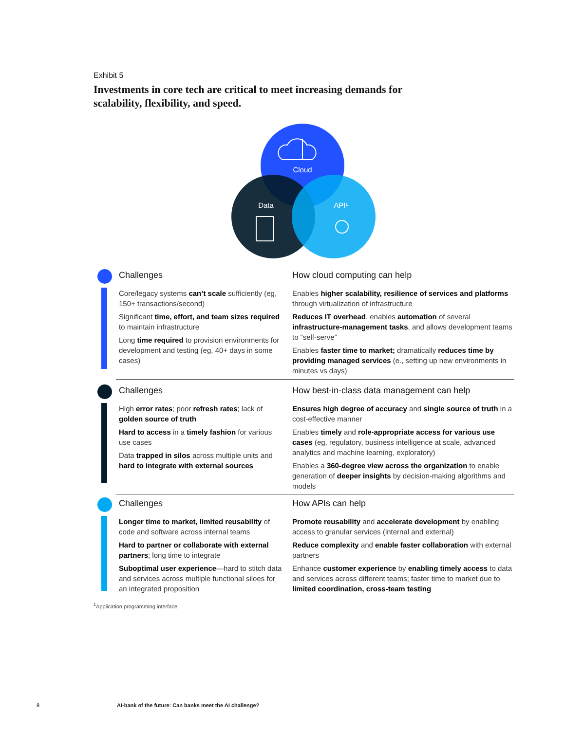Exhibit 5
Investments in core tech are critical to meet increasing demands for scalability, flexibility, and speed.
Cloud
Data
API¹
Challenges
Core/legacy systems can’t scale sufficiently (eg, 150+ transactions/second)
Significant time, effort, and team sizes required to maintain infrastructure
Long time required to provision environments for development and testing (eg, 40+ days in some cases)
How cloud computing can help
Enables higher scalability, resilience of services and platforms through virtualization of infrastructure
Reduces IT overhead, enables automation of several infrastructure-management tasks, and allows development teams to “self-serve”
Enables faster time to market; dramatically reduces time by providing managed services (e., setting up new environments in minutes vs days)
Challenges
High error rates; poor refresh rates; lack of golden source of truth
Hard to access in a timely fashion for various use cases
Data trapped in silos across multiple units and hard to integrate with external sources
How best-in-class data management can help
Ensures high degree of accuracy and single source of truth in a cost-effective manner
Enables timely and role-appropriate access for various use cases (eg, regulatory, business intelligence at scale, advanced analytics and machine learning, exploratory)
Enables a 360-degree view across the organization to enable generation of deeper insights by decision-making algorithms and models
Challenges
Longer time to market, limited reusability of code and software across internal teams
Hard to partner or collaborate with external partners; long time to integrate
Suboptimal user experience—hard to stitch data and services across multiple functional siloes for an integrated proposition
How APIs can help
Promote reusability and accelerate development by enabling access to granular services (internal and external)
Reduce complexity and enable faster collaboration with external partners
Enhance customer experience by enabling timely access to data and services across different teams; faster time to market due to limited coordination, cross-team testing
<sup>1</sup> Application programming interface.
8
AI-bank of the future: Can banks meet the AI challenge?